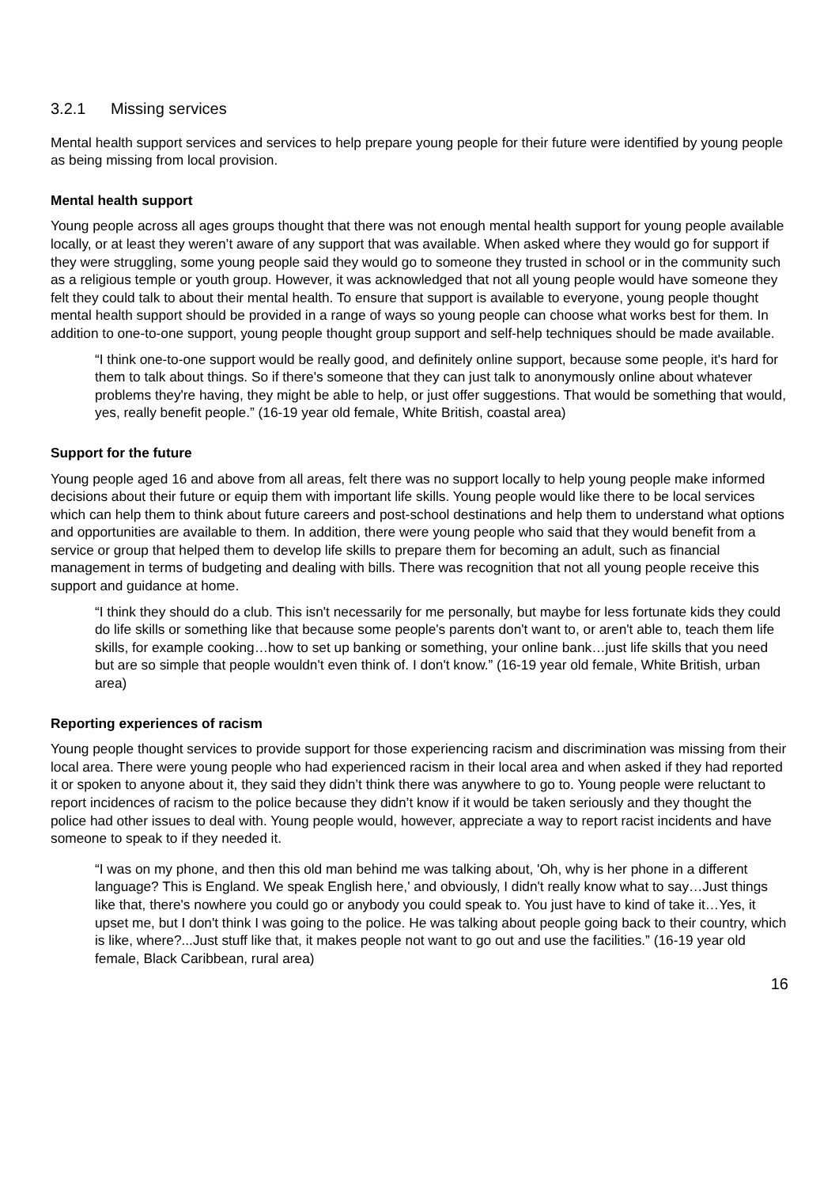3.2.1 Missing services
Mental health support services and services to help prepare young people for their future were identified by young people as being missing from local provision.
Mental health support
Young people across all ages groups thought that there was not enough mental health support for young people available locally, or at least they weren’t aware of any support that was available. When asked where they would go for support if they were struggling, some young people said they would go to someone they trusted in school or in the community such as a religious temple or youth group. However, it was acknowledged that not all young people would have someone they felt they could talk to about their mental health. To ensure that support is available to everyone, young people thought mental health support should be provided in a range of ways so young people can choose what works best for them. In addition to one-to-one support, young people thought group support and self-help techniques should be made available.
“I think one-to-one support would be really good, and definitely online support, because some people, it's hard for them to talk about things. So if there's someone that they can just talk to anonymously online about whatever problems they're having, they might be able to help, or just offer suggestions. That would be something that would, yes, really benefit people.” (16-19 year old female, White British, coastal area)
Support for the future
Young people aged 16 and above from all areas, felt there was no support locally to help young people make informed decisions about their future or equip them with important life skills. Young people would like there to be local services which can help them to think about future careers and post-school destinations and help them to understand what options and opportunities are available to them. In addition, there were young people who said that they would benefit from a service or group that helped them to develop life skills to prepare them for becoming an adult, such as financial management in terms of budgeting and dealing with bills. There was recognition that not all young people receive this support and guidance at home.
“I think they should do a club. This isn't necessarily for me personally, but maybe for less fortunate kids they could do life skills or something like that because some people's parents don't want to, or aren't able to, teach them life skills, for example cooking…how to set up banking or something, your online bank…just life skills that you need but are so simple that people wouldn't even think of. I don't know.” (16-19 year old female, White British, urban area)
Reporting experiences of racism
Young people thought services to provide support for those experiencing racism and discrimination was missing from their local area. There were young people who had experienced racism in their local area and when asked if they had reported it or spoken to anyone about it, they said they didn’t think there was anywhere to go to. Young people were reluctant to report incidences of racism to the police because they didn’t know if it would be taken seriously and they thought the police had other issues to deal with. Young people would, however, appreciate a way to report racist incidents and have someone to speak to if they needed it.
“I was on my phone, and then this old man behind me was talking about, 'Oh, why is her phone in a different language? This is England. We speak English here,' and obviously, I didn't really know what to say…Just things like that, there's nowhere you could go or anybody you could speak to. You just have to kind of take it…Yes, it upset me, but I don't think I was going to the police. He was talking about people going back to their country, which is like, where?...Just stuff like that, it makes people not want to go out and use the facilities.” (16-19 year old female, Black Caribbean, rural area)
16